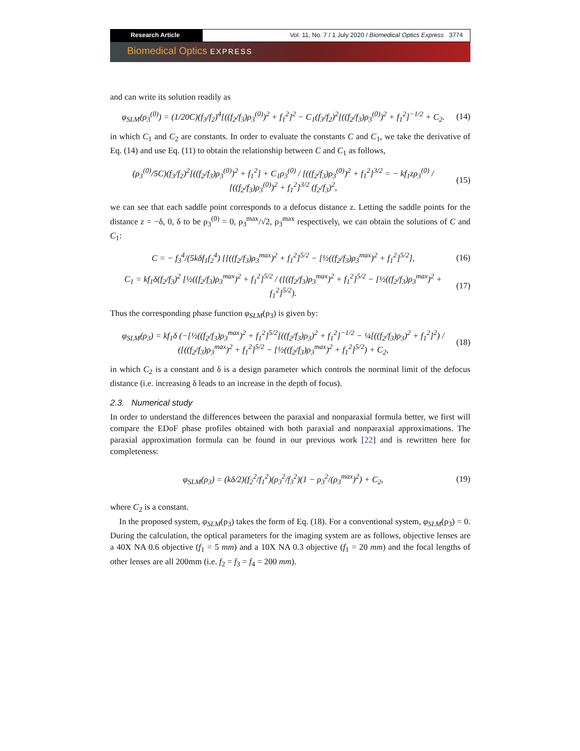Research Article Vol. 11, No. 7 / 1 July 2020 / Biomedical Optics Express 3774
Biomedical Optics EXPRESS
and can write its solution readily as
φ<sub>SLM</sub>(ρ<sub>3</sub><sup>(0)</sup>) = (1/20C)(f<sub>3</sub>/f<sub>2</sub>)<sup>4</sup>[((f<sub>2</sub>/f<sub>3</sub>)ρ<sub>3</sub><sup>(0)</sup>)<sup>2</sup> + f<sub>1</sub><sup>2</sup>]<sup>2</sup> − C<sub>1</sub>(f<sub>3</sub>/f<sub>2</sub>)<sup>2</sup>[((f<sub>2</sub>/f<sub>3</sub>)ρ<sub>3</sub><sup>(0)</sup>)<sup>2</sup> + f<sub>1</sub><sup>2</sup>]<sup>−1/2</sup> + C<sub>2</sub>.
(14)
in which C<sub>1</sub> and C<sub>2</sub> are constants. In order to evaluate the constants C and C<sub>1</sub>, we take the derivative of Eq. (14) and use Eq. (11) to obtain the relationship between C and C<sub>1</sub> as follows,
(ρ<sub>3</sub><sup>(0)</sup>/5C)(f<sub>3</sub>/f<sub>2</sub>)<sup>2</sup>[((f<sub>2</sub>/f<sub>3</sub>)ρ<sub>3</sub><sup>(0)</sup>)<sup>2</sup> + f<sub>1</sub><sup>2</sup>] + C<sub>1</sub>ρ<sub>3</sub><sup>(0)</sup> / [((f<sub>2</sub>/f<sub>3</sub>)ρ<sub>3</sub><sup>(0)</sup>)<sup>2</sup> + f<sub>1</sub><sup>2</sup>]<sup>3/2</sup> = − kf<sub>1</sub>zρ<sub>3</sub><sup>(0)</sup> / [((f<sub>2</sub>/f<sub>3</sub>)ρ<sub>3</sub><sup>(0)</sup>)<sup>2</sup> + f<sub>1</sub><sup>2</sup>]<sup>3/2</sup> (f<sub>2</sub>/f<sub>3</sub>)<sup>2</sup>,
(15)
we can see that each saddle point corresponds to a defocus distance z. Letting the saddle points for the distance z = −δ, 0, δ to be ρ<sub>3</sub><sup>(0)</sup> = 0, ρ<sub>3</sub><sup>max</sup>/√2, ρ<sub>3</sub><sup>max</sup> respectively, we can obtain the solutions of C and C<sub>1</sub>:
C = − f<sub>3</sub><sup>4</sup>/(5kδf<sub>1</sub>f<sub>2</sub><sup>4</sup>) [[((f<sub>2</sub>/f<sub>3</sub>)ρ<sub>3</sub><sup>max</sup>)<sup>2</sup> + f<sub>1</sub><sup>2</sup>]<sup>5/2</sup> − [½((f<sub>2</sub>/f<sub>3</sub>)ρ<sub>3</sub><sup>max</sup>)<sup>2</sup> + f<sub>1</sub><sup>2</sup>]<sup>5/2</sup>],
(16)
C<sub>1</sub> = kf<sub>1</sub>δ(f<sub>2</sub>/f<sub>3</sub>)<sup>2</sup> [½((f<sub>2</sub>/f<sub>3</sub>)ρ<sub>3</sub><sup>max</sup>)<sup>2</sup> + f<sub>1</sub><sup>2</sup>]<sup>5/2</sup> / ([((f<sub>2</sub>/f<sub>3</sub>)ρ<sub>3</sub><sup>max</sup>)<sup>2</sup> + f<sub>1</sub><sup>2</sup>]<sup>5/2</sup> − [½((f<sub>2</sub>/f<sub>3</sub>)ρ<sub>3</sub><sup>max</sup>)<sup>2</sup> + f<sub>1</sub><sup>2</sup>]<sup>5/2</sup>).
(17)
Thus the corresponding phase function φ<sub>SLM</sub>(ρ<sub>3</sub>) is given by:
φ<sub>SLM</sub>(ρ<sub>3</sub>) = kf<sub>1</sub>δ (−[½((f<sub>2</sub>/f<sub>3</sub>)ρ<sub>3</sub><sup>max</sup>)<sup>2</sup> + f<sub>1</sub><sup>2</sup>]<sup>5/2</sup>[((f<sub>2</sub>/f<sub>3</sub>)ρ<sub>3</sub>)<sup>2</sup> + f<sub>1</sub><sup>2</sup>]<sup>−1/2</sup> − ¼[((f<sub>2</sub>/f<sub>3</sub>)ρ<sub>3</sub>)<sup>2</sup> + f<sub>1</sub><sup>2</sup>]<sup>2</sup>) / ([((f<sub>2</sub>/f<sub>3</sub>)ρ<sub>3</sub><sup>max</sup>)<sup>2</sup> + f<sub>1</sub><sup>2</sup>]<sup>5/2</sup> − [½((f<sub>2</sub>/f<sub>3</sub>)ρ<sub>3</sub><sup>max</sup>)<sup>2</sup> + f<sub>1</sub><sup>2</sup>]<sup>5/2</sup>) + C<sub>2</sub>,
(18)
in which C<sub>2</sub> is a constant and δ is a design parameter which controls the norminal limit of the defocus distance (i.e. increasing δ leads to an increase in the depth of focus).
2.3. Numerical study
In order to understand the differences between the paraxial and nonparaxial formula better, we first will compare the EDoF phase profiles obtained with both paraxial and nonparaxial approximations. The paraxial approximation formula can be found in our previous work [22] and is rewritten here for completeness:
φ<sub>SLM</sub>(ρ<sub>3</sub>) = (kδ/2)(f<sub>2</sub><sup>2</sup>/f<sub>1</sub><sup>2</sup>)(ρ<sub>3</sub><sup>2</sup>/f<sub>3</sub><sup>2</sup>)(1 − ρ<sub>3</sub><sup>2</sup>/(ρ<sub>3</sub><sup>max</sup>)<sup>2</sup>) + C<sub>2</sub>,
(19)
where C<sub>2</sub> is a constant.
In the proposed system, φ<sub>SLM</sub>(ρ<sub>3</sub>) takes the form of Eq. (18). For a conventional system, φ<sub>SLM</sub>(ρ<sub>3</sub>) = 0. During the calculation, the optical parameters for the imaging system are as follows, objective lenses are a 40X NA 0.6 objective (f<sub>1</sub> = 5 mm) and a 10X NA 0.3 objective (f<sub>1</sub> = 20 mm) and the focal lengths of other lenses are all 200mm (i.e. f<sub>2</sub> = f<sub>3</sub> = f<sub>4</sub> = 200 mm).